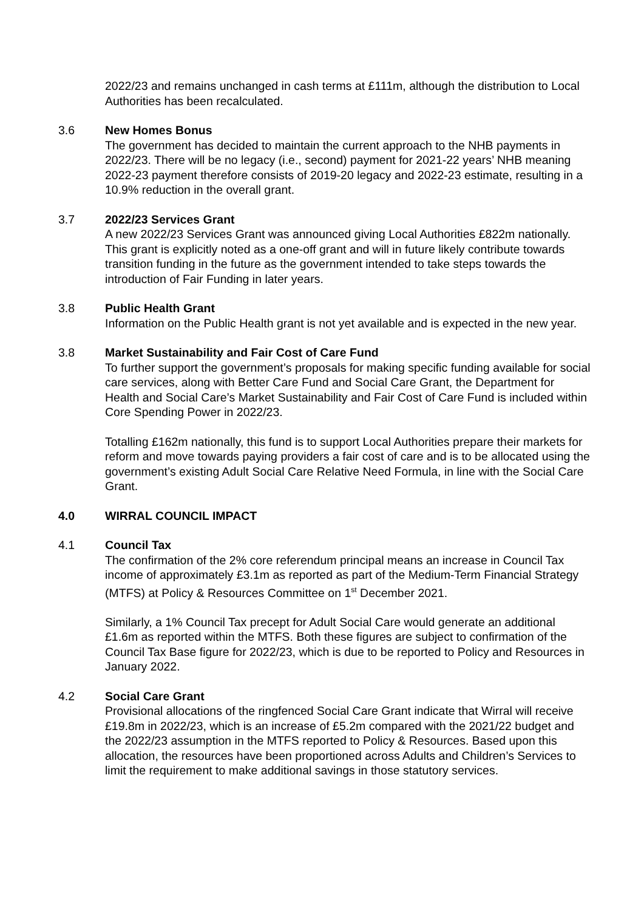2022/23 and remains unchanged in cash terms at £111m, although the distribution to Local Authorities has been recalculated.
3.6 New Homes Bonus
The government has decided to maintain the current approach to the NHB payments in 2022/23. There will be no legacy (i.e., second) payment for 2021-22 years’ NHB meaning 2022-23 payment therefore consists of 2019-20 legacy and 2022-23 estimate, resulting in a 10.9% reduction in the overall grant.
3.7 2022/23 Services Grant
A new 2022/23 Services Grant was announced giving Local Authorities £822m nationally. This grant is explicitly noted as a one-off grant and will in future likely contribute towards transition funding in the future as the government intended to take steps towards the introduction of Fair Funding in later years.
3.8 Public Health Grant
Information on the Public Health grant is not yet available and is expected in the new year.
3.8 Market Sustainability and Fair Cost of Care Fund
To further support the government’s proposals for making specific funding available for social care services, along with Better Care Fund and Social Care Grant, the Department for Health and Social Care’s Market Sustainability and Fair Cost of Care Fund is included within Core Spending Power in 2022/23.
Totalling £162m nationally, this fund is to support Local Authorities prepare their markets for reform and move towards paying providers a fair cost of care and is to be allocated using the government’s existing Adult Social Care Relative Need Formula, in line with the Social Care Grant.
4.0 WIRRAL COUNCIL IMPACT
4.1 Council Tax
The confirmation of the 2% core referendum principal means an increase in Council Tax income of approximately £3.1m as reported as part of the Medium-Term Financial Strategy (MTFS) at Policy & Resources Committee on 1<sup>st</sup> December 2021.
Similarly, a 1% Council Tax precept for Adult Social Care would generate an additional £1.6m as reported within the MTFS. Both these figures are subject to confirmation of the Council Tax Base figure for 2022/23, which is due to be reported to Policy and Resources in January 2022.
4.2 Social Care Grant
Provisional allocations of the ringfenced Social Care Grant indicate that Wirral will receive £19.8m in 2022/23, which is an increase of £5.2m compared with the 2021/22 budget and the 2022/23 assumption in the MTFS reported to Policy & Resources. Based upon this allocation, the resources have been proportioned across Adults and Children’s Services to limit the requirement to make additional savings in those statutory services.